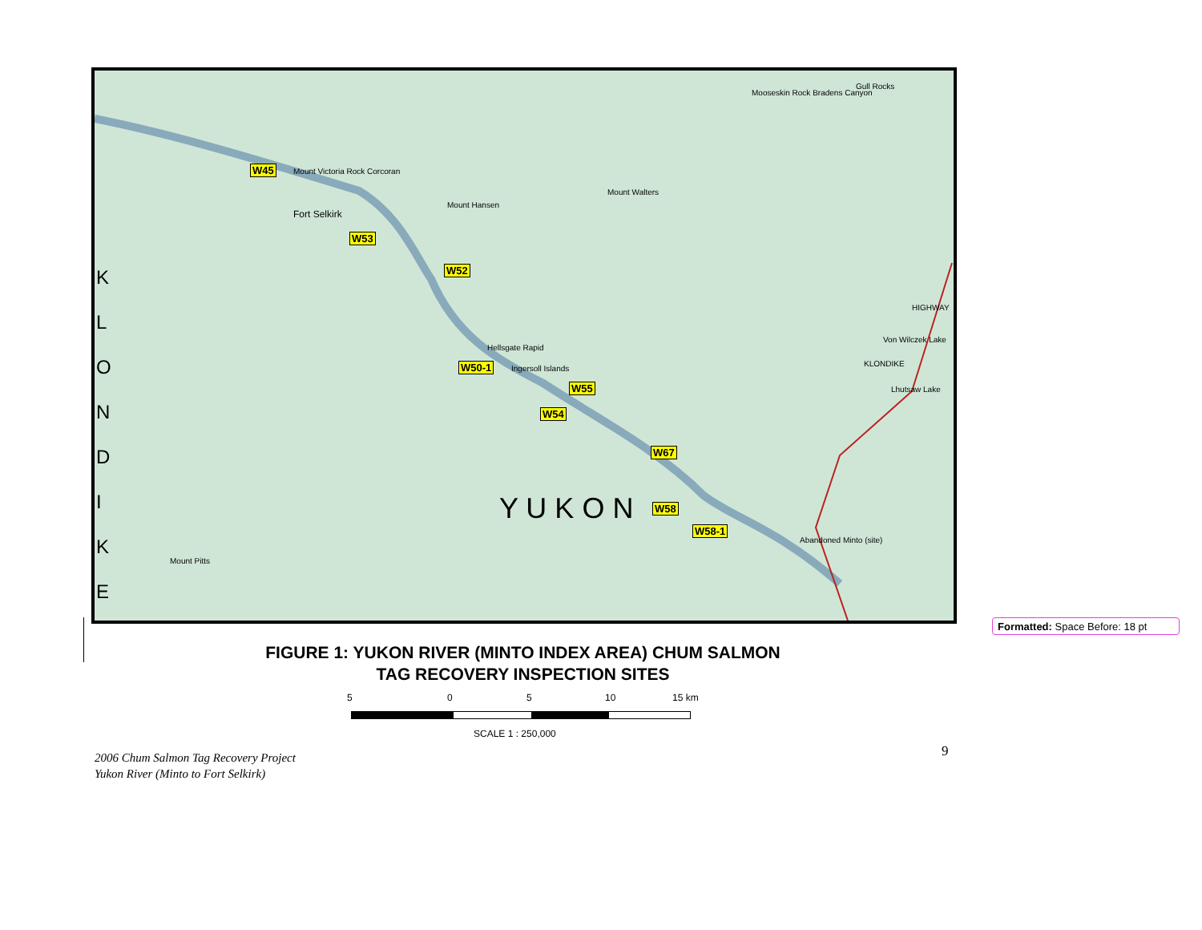W45
W53
W52
W50-1
W55
W54
W67
W58
W58-1
Mount Victoria Rock Corcoran
Fort Selkirk
Mount Hansen
Mount Walters
Hellsgate Rapid
Ingersoll Islands
Mooseskin Rock Bradens Canyon
Gull Rocks
Abandoned Minto (site)
Mount Pitts
HIGHWAY
KLONDIKE
Von Wilczek Lake
Lhutsaw Lake
Y U K O N
K L O N D I K E
Formatted: Space Before: 18 pt
FIGURE 1: YUKON RIVER (MINTO INDEX AREA) CHUM SALMON
TAG RECOVERY INSPECTION SITES
5 0 5 10 15 km
SCALE 1 : 250,000
2006 Chum Salmon Tag Recovery Project
Yukon River (Minto to Fort Selkirk)
9